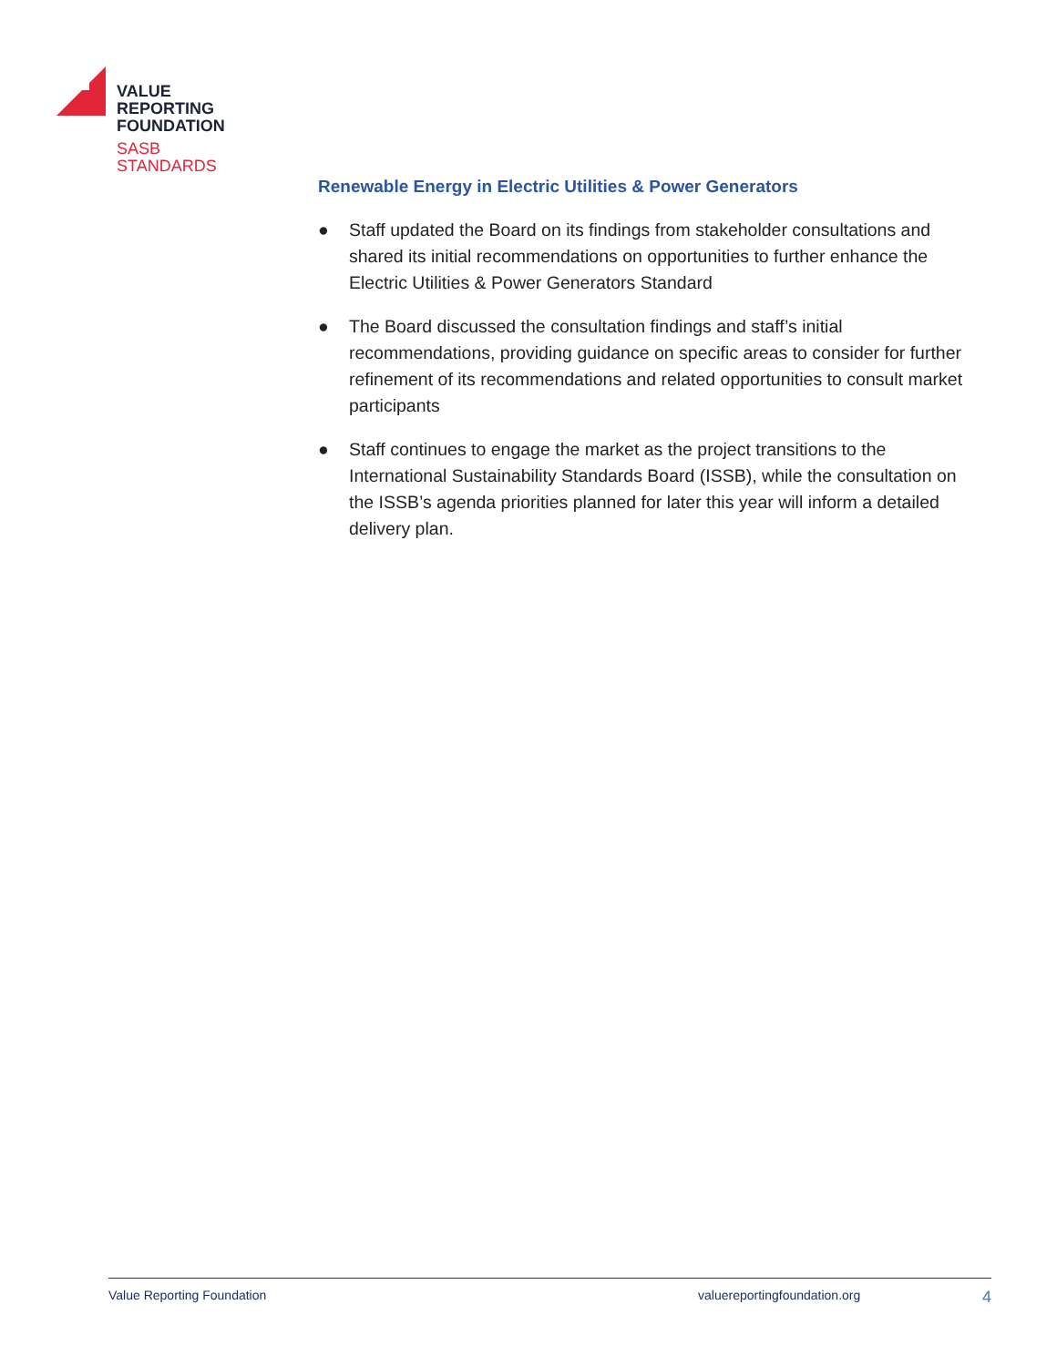VALUE
REPORTING
FOUNDATION
SASB
STANDARDS
Renewable Energy in Electric Utilities & Power Generators
● Staff updated the Board on its findings from stakeholder consultations and shared its initial recommendations on opportunities to further enhance the Electric Utilities & Power Generators Standard
● The Board discussed the consultation findings and staff’s initial recommendations, providing guidance on specific areas to consider for further refinement of its recommendations and related opportunities to consult market participants
● Staff continues to engage the market as the project transitions to the International Sustainability Standards Board (ISSB), while the consultation on the ISSB’s agenda priorities planned for later this year will inform a detailed delivery plan.
Value Reporting Foundation valuereportingfoundation.org 4